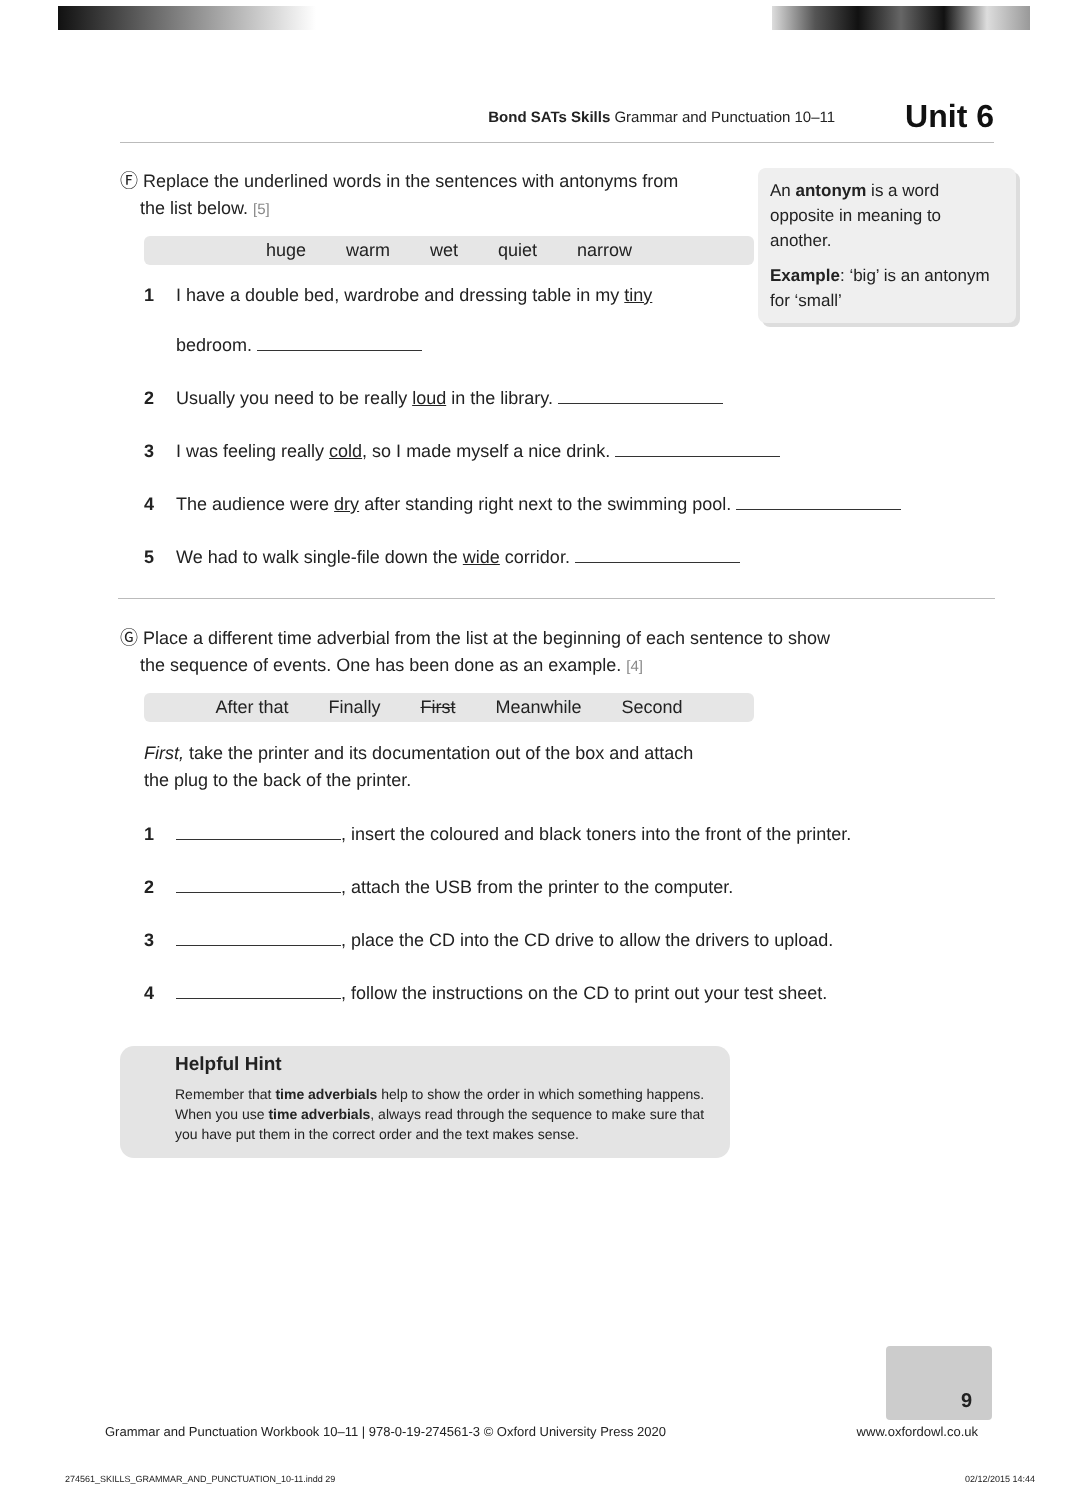Bond SATs Skills Grammar and Punctuation 10–11 Unit 6
An antonym is a word opposite in meaning to another.
Example: ‘big’ is an antonym for ‘small’
Ⓕ Replace the underlined words in the sentences with antonyms from
the list below. [5]
huge warm wet quiet narrow
1 I have a double bed, wardrobe and dressing table in my tiny
bedroom.
2 Usually you need to be really loud in the library.
3 I was feeling really cold, so I made myself a nice drink.
4 The audience were dry after standing right next to the swimming pool.
5 We had to walk single-file down the wide corridor.
Ⓖ Place a different time adverbial from the list at the beginning of each sentence to show
the sequence of events. One has been done as an example. [4]
After that Finally First Meanwhile Second
First, take the printer and its documentation out of the box and attach
the plug to the back of the printer.
1 , insert the coloured and black toners into the front of the printer.
2 , attach the USB from the printer to the computer.
3 , place the CD into the CD drive to allow the drivers to upload.
4 , follow the instructions on the CD to print out your test sheet.
Helpful Hint
Remember that time adverbials help to show the order in which something happens. When you use time adverbials, always read through the sequence to make sure that you have put them in the correct order and the text makes sense.
9
Grammar and Punctuation Workbook 10–11 | 978-0-19-274561-3 © Oxford University Press 2020 www.oxfordowl.co.uk
274561_SKILLS_GRAMMAR_AND_PUNCTUATION_10-11.indd 29 02/12/2015 14:44